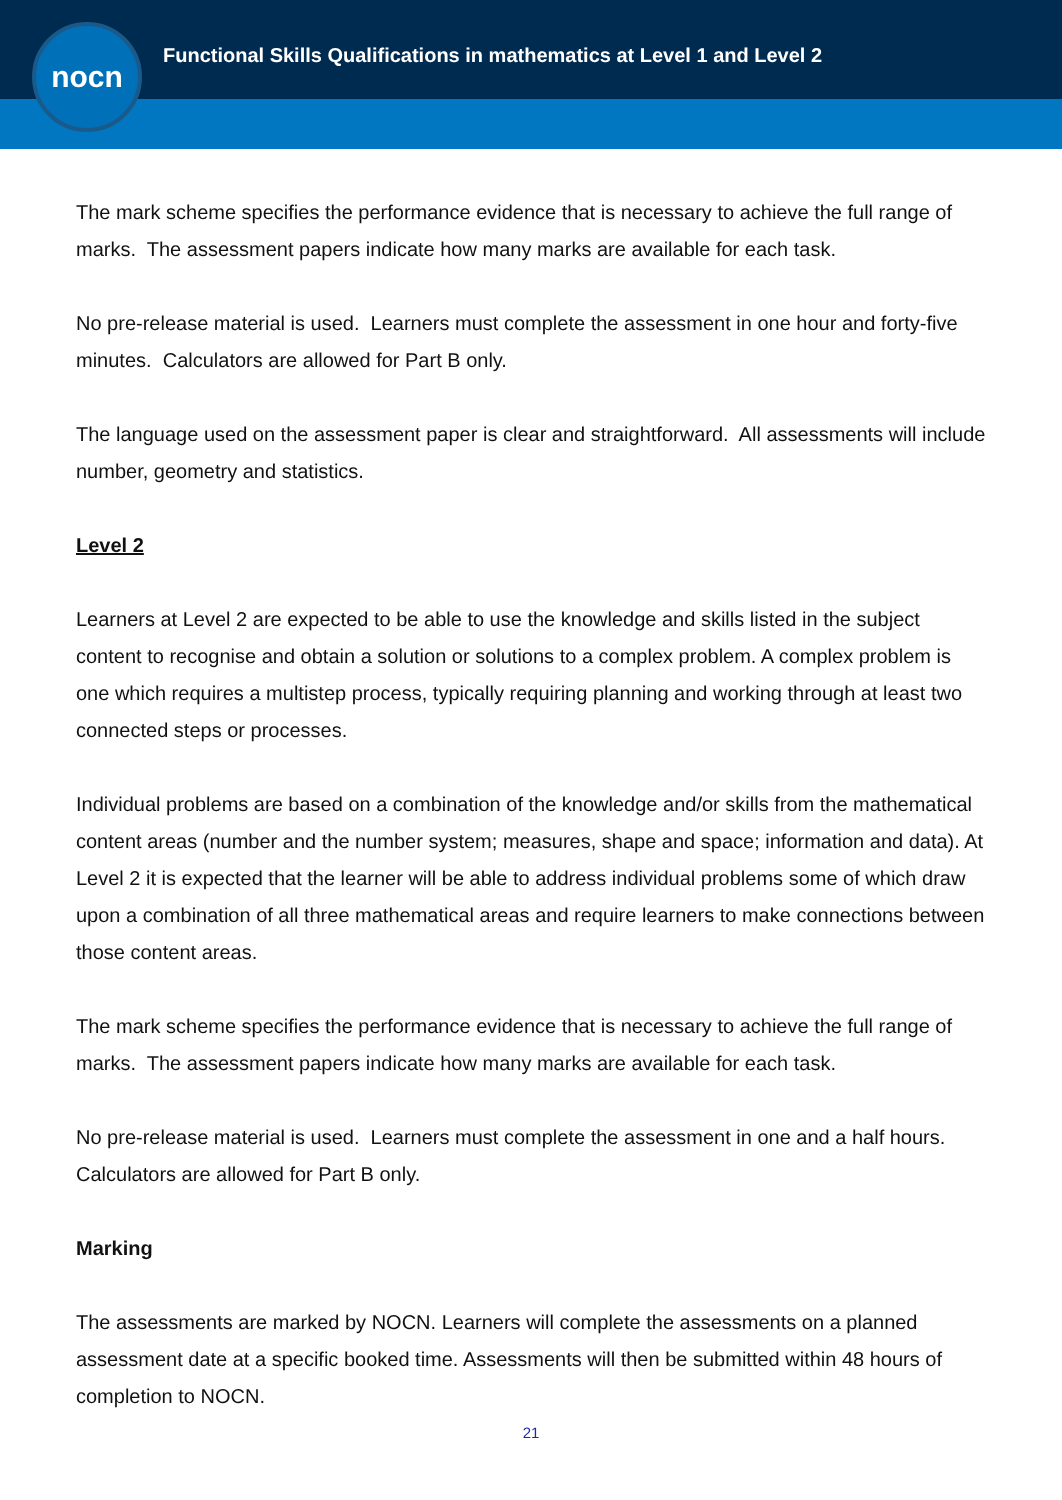Functional Skills Qualifications in mathematics at Level 1 and Level 2
nocn
The mark scheme specifies the performance evidence that is necessary to achieve the full range of marks. The assessment papers indicate how many marks are available for each task.
No pre-release material is used. Learners must complete the assessment in one hour and forty-five minutes. Calculators are allowed for Part B only.
The language used on the assessment paper is clear and straightforward. All assessments will include number, geometry and statistics.
Level 2
Learners at Level 2 are expected to be able to use the knowledge and skills listed in the subject content to recognise and obtain a solution or solutions to a complex problem. A complex problem is one which requires a multistep process, typically requiring planning and working through at least two connected steps or processes.
Individual problems are based on a combination of the knowledge and/or skills from the mathematical content areas (number and the number system; measures, shape and space; information and data). At Level 2 it is expected that the learner will be able to address individual problems some of which draw upon a combination of all three mathematical areas and require learners to make connections between those content areas.
The mark scheme specifies the performance evidence that is necessary to achieve the full range of marks. The assessment papers indicate how many marks are available for each task.
No pre-release material is used. Learners must complete the assessment in one and a half hours. Calculators are allowed for Part B only.
Marking
The assessments are marked by NOCN. Learners will complete the assessments on a planned assessment date at a specific booked time. Assessments will then be submitted within 48 hours of completion to NOCN.
21